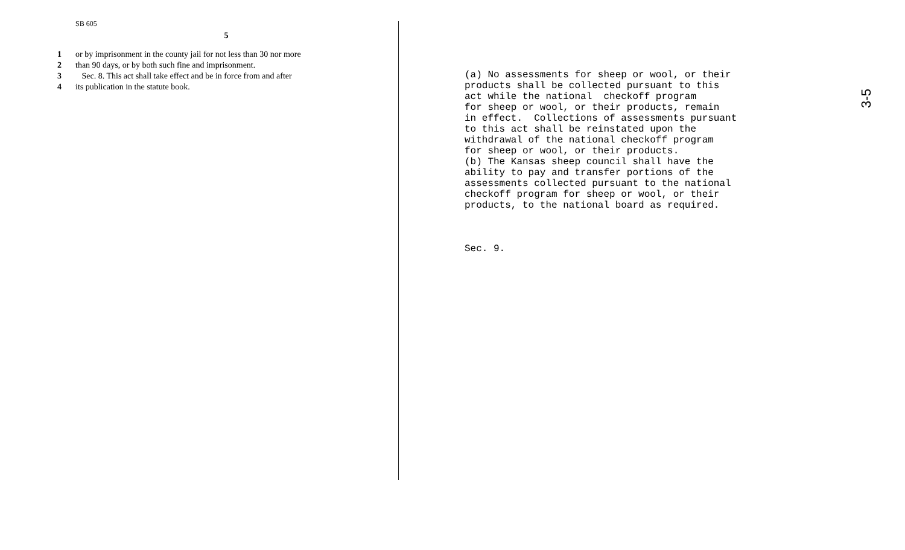SB 605
5
1 or by imprisonment in the county jail for not less than 30 nor more
2 than 90 days, or by both such fine and imprisonment.
3 Sec. 8. This act shall take effect and be in force from and after
4 its publication in the statute book.
(a) No assessments for sheep or wool, or their products shall be collected pursuant to this act while the national checkoff program for sheep or wool, or their products, remain in effect. Collections of assessments pursuant to this act shall be reinstated upon the withdrawal of the national checkoff program for sheep or wool, or their products. (b) The Kansas sheep council shall have the ability to pay and transfer portions of the assessments collected pursuant to the national checkoff program for sheep or wool, or their products, to the national board as required. Sec. 9.
3-5